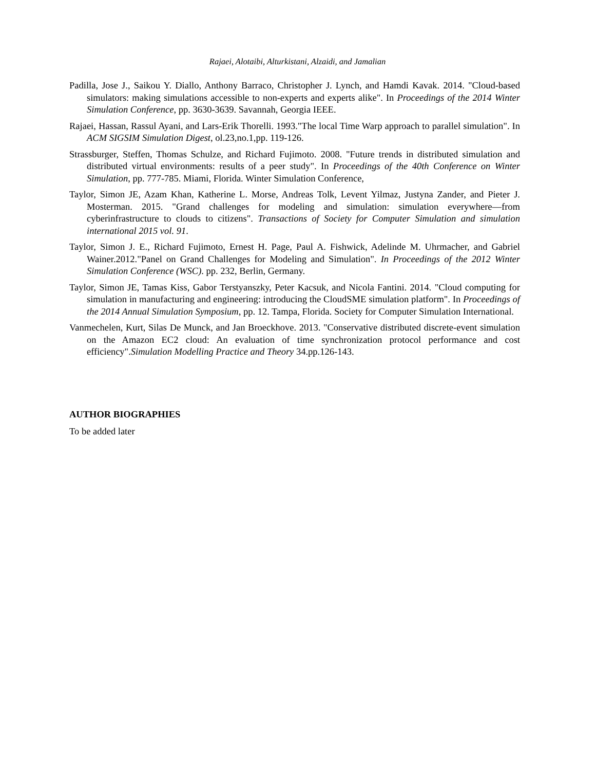Rajaei, Alotaibi, Alturkistani, Alzaidi, and Jamalian
Padilla, Jose J., Saikou Y. Diallo, Anthony Barraco, Christopher J. Lynch, and Hamdi Kavak. 2014. "Cloud-based simulators: making simulations accessible to non-experts and experts alike". In Proceedings of the 2014 Winter Simulation Conference, pp. 3630-3639. Savannah, Georgia IEEE.
Rajaei, Hassan, Rassul Ayani, and Lars-Erik Thorelli. 1993."The local Time Warp approach to parallel simulation". In ACM SIGSIM Simulation Digest, ol.23,no.1,pp. 119-126.
Strassburger, Steffen, Thomas Schulze, and Richard Fujimoto. 2008. "Future trends in distributed simulation and distributed virtual environments: results of a peer study". In Proceedings of the 40th Conference on Winter Simulation, pp. 777-785. Miami, Florida. Winter Simulation Conference,
Taylor, Simon JE, Azam Khan, Katherine L. Morse, Andreas Tolk, Levent Yilmaz, Justyna Zander, and Pieter J. Mosterman. 2015. "Grand challenges for modeling and simulation: simulation everywhere—from cyberinfrastructure to clouds to citizens". Transactions of Society for Computer Simulation and simulation international 2015 vol. 91.
Taylor, Simon J. E., Richard Fujimoto, Ernest H. Page, Paul A. Fishwick, Adelinde M. Uhrmacher, and Gabriel Wainer.2012."Panel on Grand Challenges for Modeling and Simulation". In Proceedings of the 2012 Winter Simulation Conference (WSC). pp. 232, Berlin, Germany.
Taylor, Simon JE, Tamas Kiss, Gabor Terstyanszky, Peter Kacsuk, and Nicola Fantini. 2014. "Cloud computing for simulation in manufacturing and engineering: introducing the CloudSME simulation platform". In Proceedings of the 2014 Annual Simulation Symposium, pp. 12. Tampa, Florida. Society for Computer Simulation International.
Vanmechelen, Kurt, Silas De Munck, and Jan Broeckhove. 2013. "Conservative distributed discrete-event simulation on the Amazon EC2 cloud: An evaluation of time synchronization protocol performance and cost efficiency".Simulation Modelling Practice and Theory 34.pp.126-143.
AUTHOR BIOGRAPHIES
To be added later